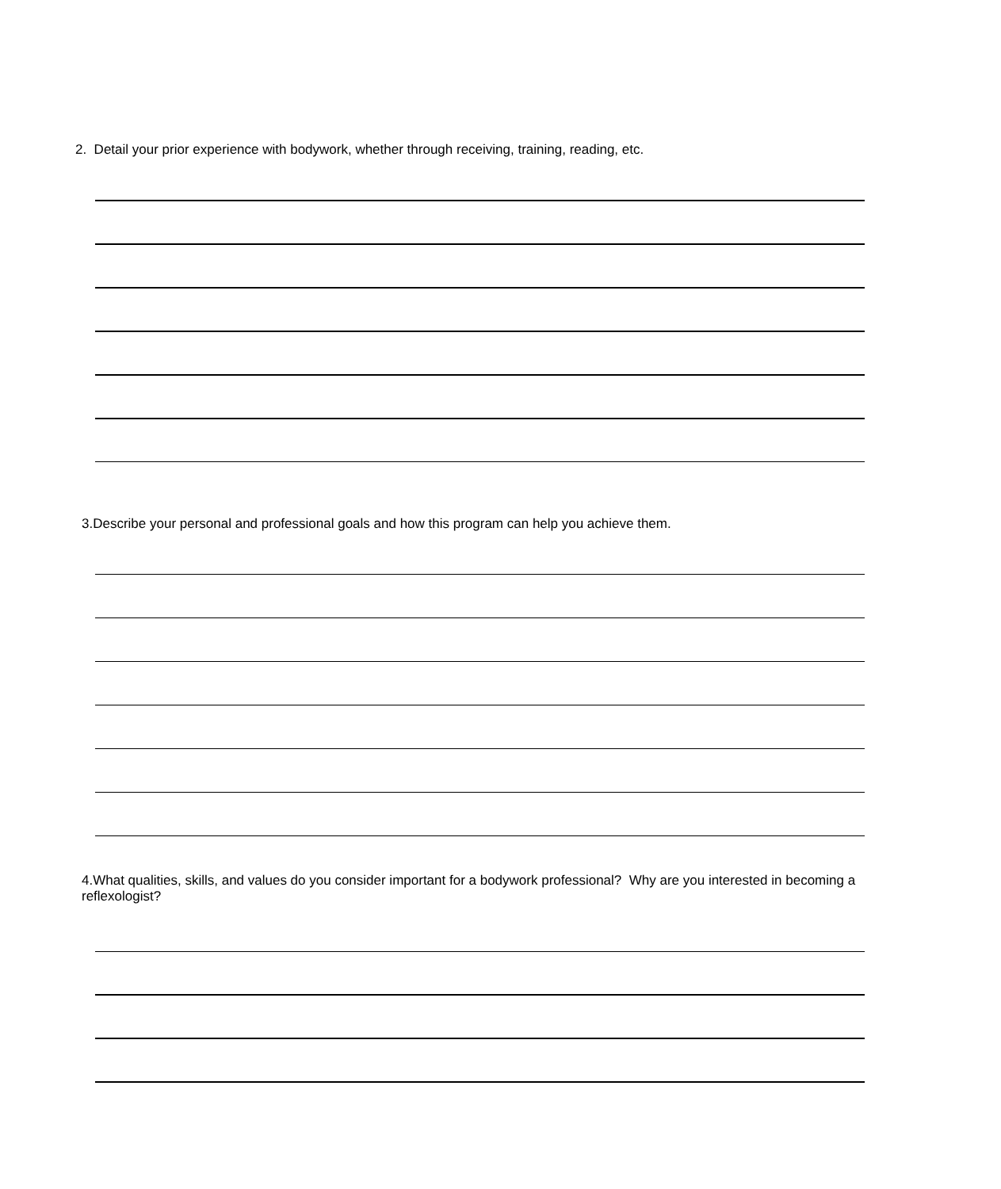2. Detail your prior experience with bodywork, whether through receiving, training, reading, etc.
3.Describe your personal and professional goals and how this program can help you achieve them.
4.What qualities, skills, and values do you consider important for a bodywork professional? Why are you interested in becoming a reflexologist?